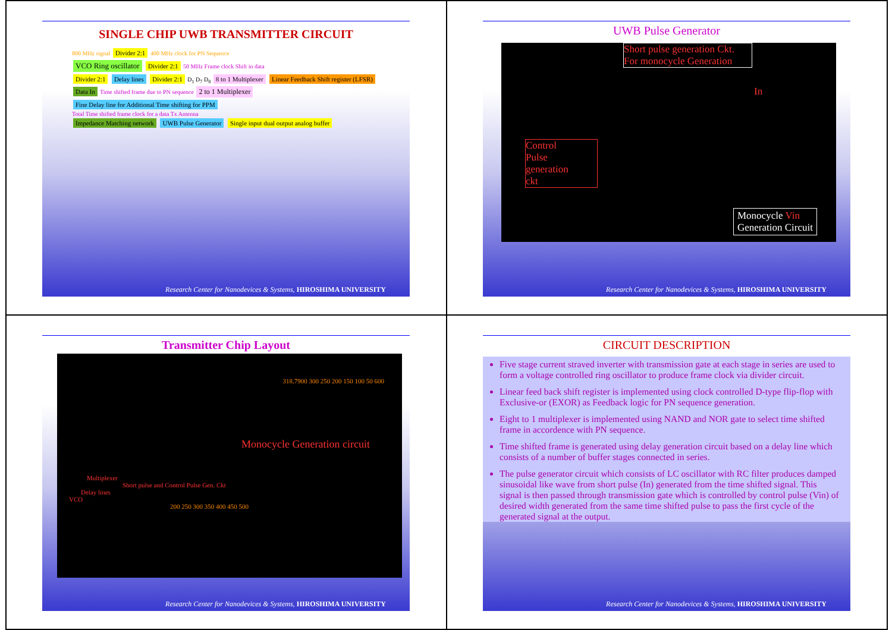SINGLE CHIP UWB TRANSMITTER CIRCUIT
800 MHz signal Divider 2:1 400 MHz clock for PN Sequence
VCO Ring oscillator Divider 2:1 50 MHz Frame clock Shift in data
Divider 2:1 Delay lines Divider 2:1 D<sub>1</sub> D<sub>7</sub> D<sub>8</sub> 8 to 1 Multiplexer Linear Feedback Shift register (LFSR)
Data In Time shifted frame due to PN sequence 2 to 1 Multiplexer Fine Delay line for Additional Time shifting for PPM
Total Time shifted frame clock for a data Tx Antenna
Impedance Matching network UWB Pulse Generator Single input dual output analog buffer
Research Center for Nanodevices & Systems, HIROSHIMA UNIVERSITY
UWB Pulse Generator
Short pulse generation Ckt.
For monocycle Generation
In
Control
Pulse
generation
ckt
Monocycle Vin
Generation Circuit
Research Center for Nanodevices & Systems, HIROSHIMA UNIVERSITY
Transmitter Chip Layout
318.7900 300 250 200 150 100 50 600
Monocycle Generation circuit
Multiplexer
Short pulse and Control Pulse Gen. Ckt
Delay lines
VCO
200 250 300 350 400 450 500
Research Center for Nanodevices & Systems, HIROSHIMA UNIVERSITY
CIRCUIT DESCRIPTION
Five stage current straved inverter with transmission gate at each stage in series are used to form a voltage controlled ring oscillator to produce frame clock via divider circuit.
Linear feed back shift register is implemented using clock controlled D-type flip-flop with Exclusive-or (EXOR) as Feedback logic for PN sequence generation.
Eight to 1 multiplexer is implemented using NAND and NOR gate to select time shifted frame in accordence with PN sequence.
Time shifted frame is generated using delay generation circuit based on a delay line which consists of a number of buffer stages connected in series.
The pulse generator circuit which consists of LC oscillator with RC filter produces damped sinusoidal like wave from short pulse (In) generated from the time shifted signal. This signal is then passed through transmission gate which is controlled by control pulse (Vin) of desired width generated from the same time shifted pulse to pass the first cycle of the generated signal at the output.
Research Center for Nanodevices & Systems, HIROSHIMA UNIVERSITY